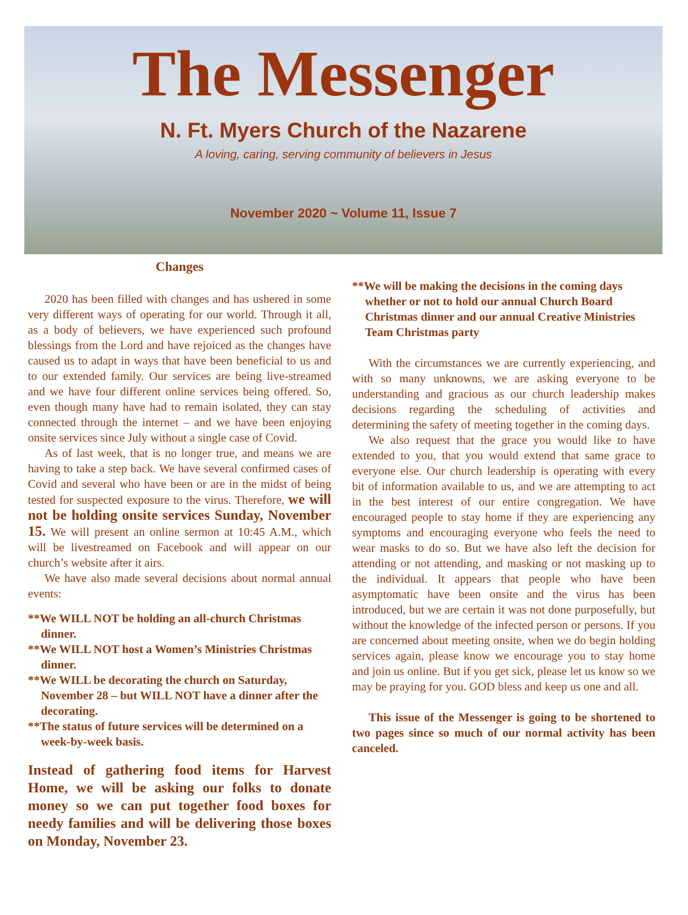The Messenger
N. Ft. Myers Church of the Nazarene
A loving, caring, serving community of believers in Jesus
November 2020 ~ Volume 11, Issue 7
Changes
2020 has been filled with changes and has ushered in some very different ways of operating for our world. Through it all, as a body of believers, we have experienced such profound blessings from the Lord and have rejoiced as the changes have caused us to adapt in ways that have been beneficial to us and to our extended family. Our services are being live-streamed and we have four different online services being offered. So, even though many have had to remain isolated, they can stay connected through the internet – and we have been enjoying onsite services since July without a single case of Covid.
As of last week, that is no longer true, and means we are having to take a step back. We have several confirmed cases of Covid and several who have been or are in the midst of being tested for suspected exposure to the virus. Therefore, we will not be holding onsite services Sunday, November 15. We will present an online sermon at 10:45 A.M., which will be livestreamed on Facebook and will appear on our church’s website after it airs.
We have also made several decisions about normal annual events:
**We WILL NOT be holding an all-church Christmas dinner.
**We WILL NOT host a Women’s Ministries Christmas dinner.
**We WILL be decorating the church on Saturday, November 28 – but WILL NOT have a dinner after the decorating.
**The status of future services will be determined on a week-by-week basis.
Instead of gathering food items for Harvest Home, we will be asking our folks to donate money so we can put together food boxes for needy families and will be delivering those boxes on Monday, November 23.
**We will be making the decisions in the coming days whether or not to hold our annual Church Board Christmas dinner and our annual Creative Ministries Team Christmas party
With the circumstances we are currently experiencing, and with so many unknowns, we are asking everyone to be understanding and gracious as our church leadership makes decisions regarding the scheduling of activities and determining the safety of meeting together in the coming days.
We also request that the grace you would like to have extended to you, that you would extend that same grace to everyone else. Our church leadership is operating with every bit of information available to us, and we are attempting to act in the best interest of our entire congregation. We have encouraged people to stay home if they are experiencing any symptoms and encouraging everyone who feels the need to wear masks to do so. But we have also left the decision for attending or not attending, and masking or not masking up to the individual. It appears that people who have been asymptomatic have been onsite and the virus has been introduced, but we are certain it was not done purposefully, but without the knowledge of the infected person or persons. If you are concerned about meeting onsite, when we do begin holding services again, please know we encourage you to stay home and join us online. But if you get sick, please let us know so we may be praying for you. GOD bless and keep us one and all.
This issue of the Messenger is going to be shortened to two pages since so much of our normal activity has been canceled.